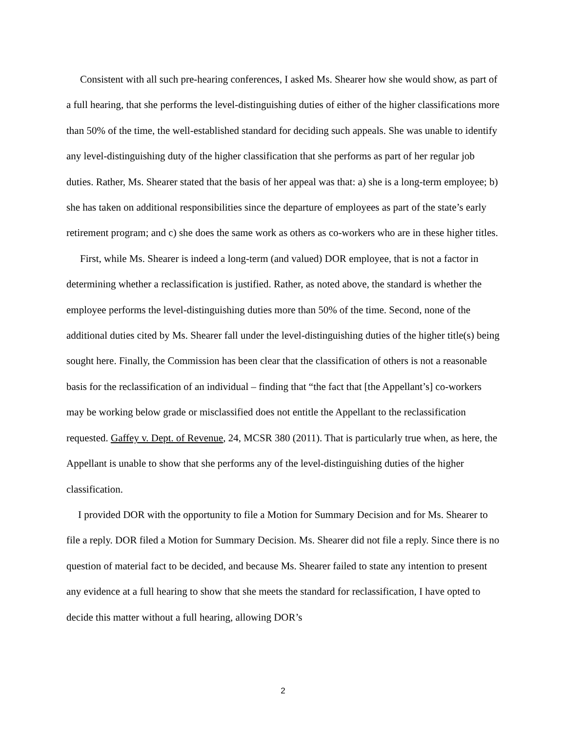Consistent with all such pre-hearing conferences, I asked Ms. Shearer how she would show, as part of a full hearing, that she performs the level-distinguishing duties of either of the higher classifications more than 50% of the time, the well-established standard for deciding such appeals. She was unable to identify any level-distinguishing duty of the higher classification that she performs as part of her regular job duties. Rather, Ms. Shearer stated that the basis of her appeal was that: a) she is a long-term employee; b) she has taken on additional responsibilities since the departure of employees as part of the state’s early retirement program; and c) she does the same work as others as co-workers who are in these higher titles.
First, while Ms. Shearer is indeed a long-term (and valued) DOR employee, that is not a factor in determining whether a reclassification is justified. Rather, as noted above, the standard is whether the employee performs the level-distinguishing duties more than 50% of the time. Second, none of the additional duties cited by Ms. Shearer fall under the level-distinguishing duties of the higher title(s) being sought here. Finally, the Commission has been clear that the classification of others is not a reasonable basis for the reclassification of an individual – finding that “the fact that [the Appellant’s] co-workers may be working below grade or misclassified does not entitle the Appellant to the reclassification requested. Gaffey v. Dept. of Revenue, 24, MCSR 380 (2011). That is particularly true when, as here, the Appellant is unable to show that she performs any of the level-distinguishing duties of the higher classification.
I provided DOR with the opportunity to file a Motion for Summary Decision and for Ms. Shearer to file a reply. DOR filed a Motion for Summary Decision. Ms. Shearer did not file a reply. Since there is no question of material fact to be decided, and because Ms. Shearer failed to state any intention to present any evidence at a full hearing to show that she meets the standard for reclassification, I have opted to decide this matter without a full hearing, allowing DOR’s
2